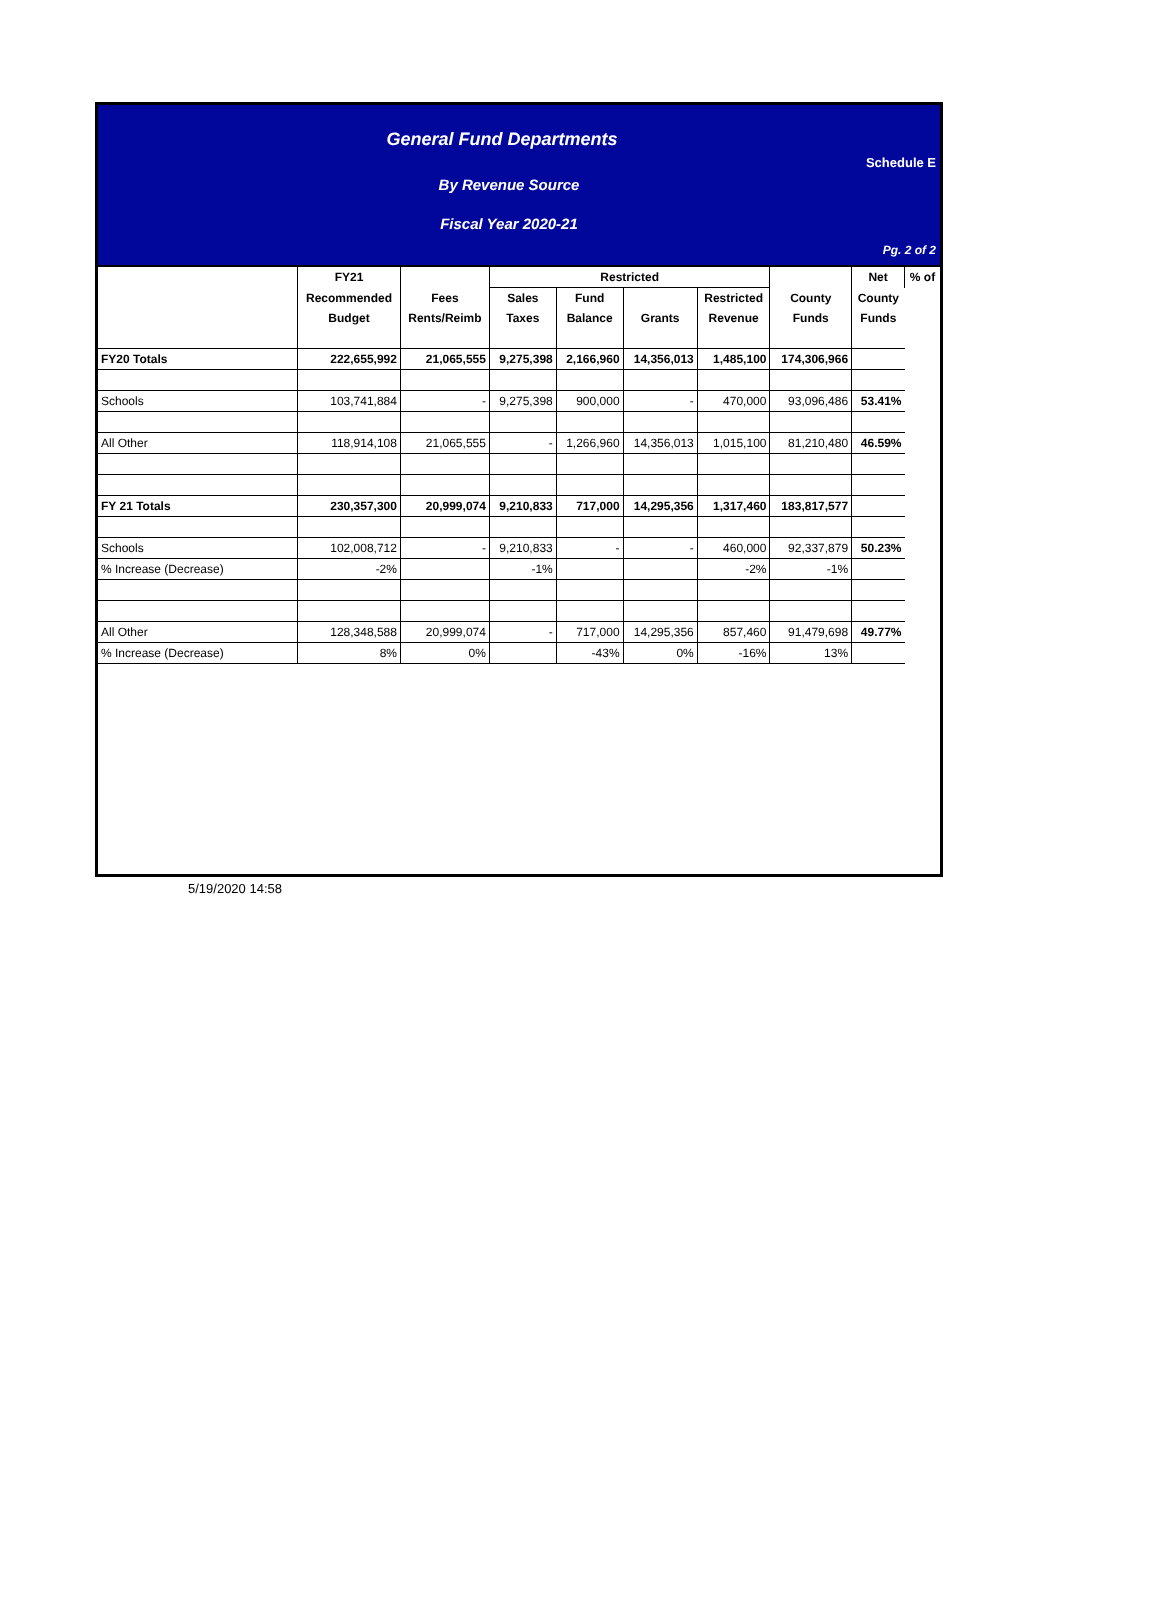General Fund Departments
By Revenue Source
Fiscal Year 2020-21
Schedule E
Pg. 2 of 2
| | FY21 | | Restricted | | | | | Net | % of |
| --- | --- | --- | --- | --- | --- | --- | --- | --- | --- |
| | Recommended | Fees | Sales | Fund | | Restricted | County | County | |
| | Budget | Rents/Reimb | Taxes | Balance | Grants | Revenue | Funds | Funds | |
| FY20 Totals | 222,655,992 | 21,065,555 | 9,275,398 | 2,166,960 | 14,356,013 | 1,485,100 | 174,306,966 | | |
| Schools | 103,741,884 | - | 9,275,398 | 900,000 | - | 470,000 | 93,096,486 | 53.41% | |
| All Other | 118,914,108 | 21,065,555 | - | 1,266,960 | 14,356,013 | 1,015,100 | 81,210,480 | 46.59% | |
| FY 21 Totals | 230,357,300 | 20,999,074 | 9,210,833 | 717,000 | 14,295,356 | 1,317,460 | 183,817,577 | | |
| Schools | 102,008,712 | - | 9,210,833 | - | - | 460,000 | 92,337,879 | 50.23% | |
| % Increase (Decrease) | -2% | | -1% | | | -2% | -1% | | |
| All Other | 128,348,588 | 20,999,074 | - | 717,000 | 14,295,356 | 857,460 | 91,479,698 | 49.77% | |
| % Increase (Decrease) | 8% | 0% | | -43% | 0% | -16% | 13% | | |
5/19/2020 14:58